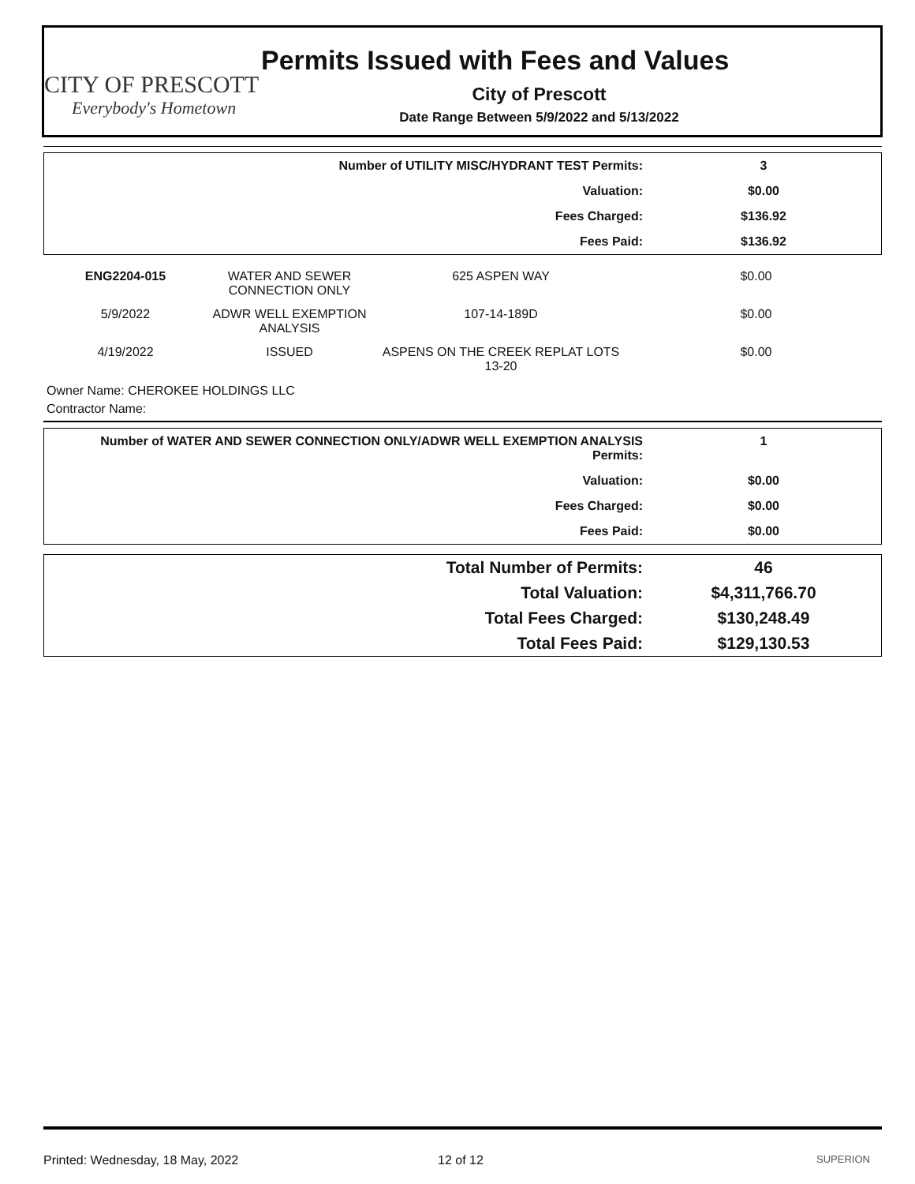CITY OF PRESCOTT
Everybody's Hometown
Permits Issued with Fees and Values
City of Prescott
Date Range Between 5/9/2022 and 5/13/2022
| Number of UTILITY MISC/HYDRANT TEST Permits: | 3 |
| Valuation: | $0.00 |
| Fees Charged: | $136.92 |
| Fees Paid: | $136.92 |
| ENG2204-015 | WATER AND SEWER CONNECTION ONLY | 625 ASPEN WAY | $0.00 |
| 5/9/2022 | ADWR WELL EXEMPTION ANALYSIS | 107-14-189D | $0.00 |
| 4/19/2022 | ISSUED | ASPENS ON THE CREEK REPLAT LOTS 13-20 | $0.00 |
Owner Name: CHEROKEE HOLDINGS LLC
Contractor Name:
| Number of WATER AND SEWER CONNECTION ONLY/ADWR WELL EXEMPTION ANALYSIS Permits: | 1 |
| Valuation: | $0.00 |
| Fees Charged: | $0.00 |
| Fees Paid: | $0.00 |
| Total Number of Permits: | 46 |
| Total Valuation: | $4,311,766.70 |
| Total Fees Charged: | $130,248.49 |
| Total Fees Paid: | $129,130.53 |
Printed: Wednesday, 18 May, 2022 12 of 12
SUPERION